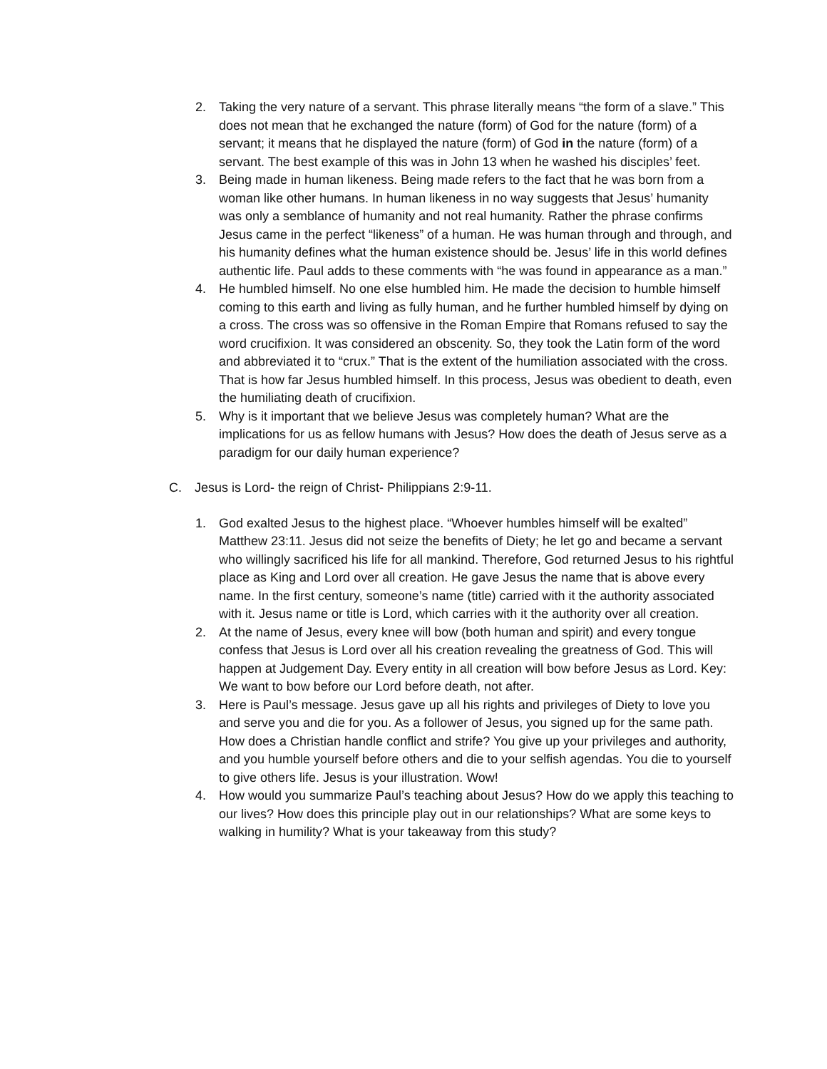2. Taking the very nature of a servant. This phrase literally means “the form of a slave.” This does not mean that he exchanged the nature (form) of God for the nature (form) of a servant; it means that he displayed the nature (form) of God in the nature (form) of a servant. The best example of this was in John 13 when he washed his disciples’ feet.
3. Being made in human likeness. Being made refers to the fact that he was born from a woman like other humans. In human likeness in no way suggests that Jesus’ humanity was only a semblance of humanity and not real humanity. Rather the phrase confirms Jesus came in the perfect “likeness” of a human. He was human through and through, and his humanity defines what the human existence should be. Jesus’ life in this world defines authentic life. Paul adds to these comments with “he was found in appearance as a man.”
4. He humbled himself. No one else humbled him. He made the decision to humble himself coming to this earth and living as fully human, and he further humbled himself by dying on a cross. The cross was so offensive in the Roman Empire that Romans refused to say the word crucifixion. It was considered an obscenity. So, they took the Latin form of the word and abbreviated it to “crux.” That is the extent of the humiliation associated with the cross. That is how far Jesus humbled himself. In this process, Jesus was obedient to death, even the humiliating death of crucifixion.
5. Why is it important that we believe Jesus was completely human? What are the implications for us as fellow humans with Jesus? How does the death of Jesus serve as a paradigm for our daily human experience?
C. Jesus is Lord- the reign of Christ- Philippians 2:9-11.
1. God exalted Jesus to the highest place. “Whoever humbles himself will be exalted” Matthew 23:11. Jesus did not seize the benefits of Diety; he let go and became a servant who willingly sacrificed his life for all mankind. Therefore, God returned Jesus to his rightful place as King and Lord over all creation. He gave Jesus the name that is above every name. In the first century, someone’s name (title) carried with it the authority associated with it. Jesus name or title is Lord, which carries with it the authority over all creation.
2. At the name of Jesus, every knee will bow (both human and spirit) and every tongue confess that Jesus is Lord over all his creation revealing the greatness of God. This will happen at Judgement Day. Every entity in all creation will bow before Jesus as Lord. Key: We want to bow before our Lord before death, not after.
3. Here is Paul’s message. Jesus gave up all his rights and privileges of Diety to love you and serve you and die for you. As a follower of Jesus, you signed up for the same path. How does a Christian handle conflict and strife? You give up your privileges and authority, and you humble yourself before others and die to your selfish agendas. You die to yourself to give others life. Jesus is your illustration. Wow!
4. How would you summarize Paul’s teaching about Jesus? How do we apply this teaching to our lives? How does this principle play out in our relationships? What are some keys to walking in humility? What is your takeaway from this study?